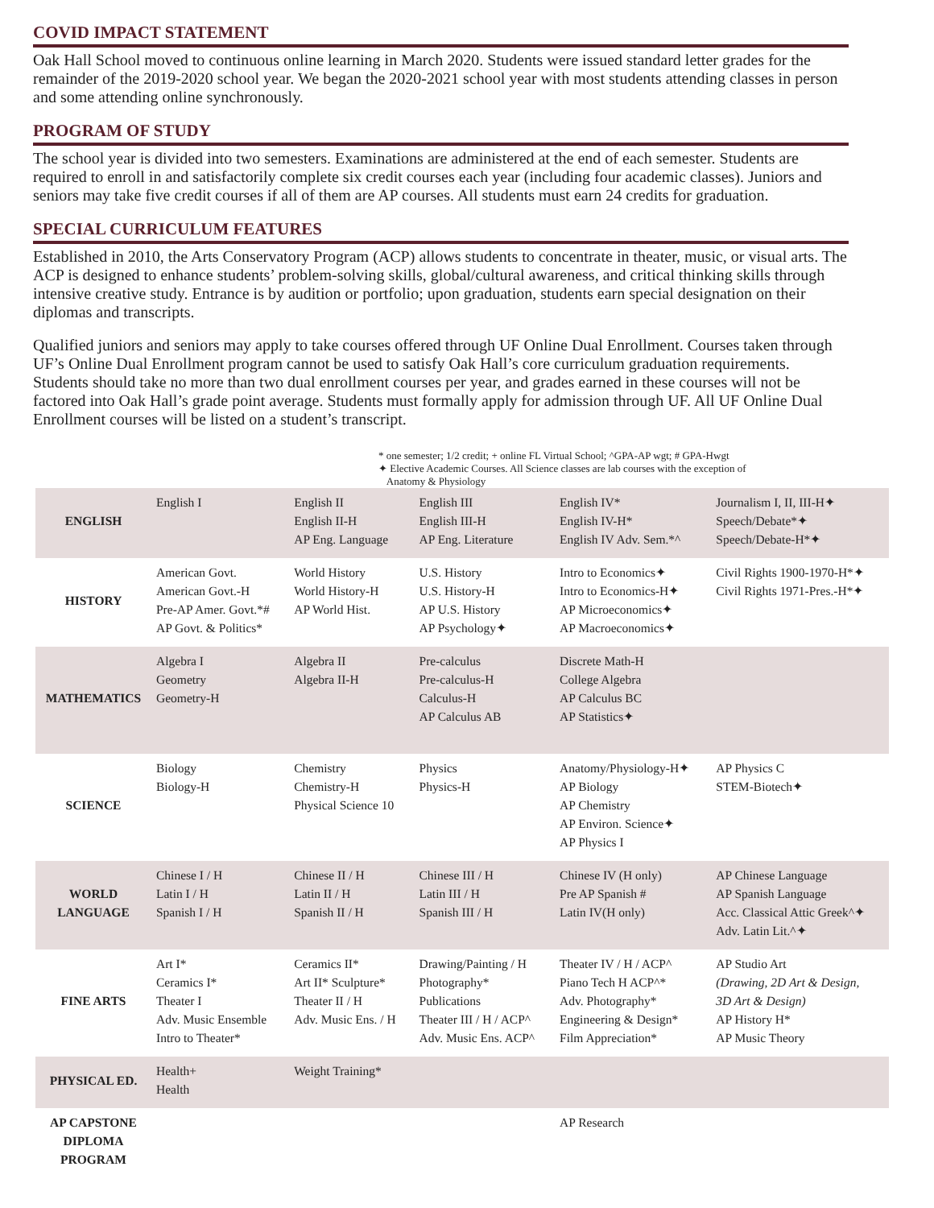COVID IMPACT STATEMENT
Oak Hall School moved to continuous online learning in March 2020. Students were issued standard letter grades for the remainder of the 2019-2020 school year. We began the 2020-2021 school year with most students attending classes in person and some attending online synchronously.
PROGRAM OF STUDY
The school year is divided into two semesters. Examinations are administered at the end of each semester. Students are required to enroll in and satisfactorily complete six credit courses each year (including four academic classes). Juniors and seniors may take five credit courses if all of them are AP courses. All students must earn 24 credits for graduation.
SPECIAL CURRICULUM FEATURES
Established in 2010, the Arts Conservatory Program (ACP) allows students to concentrate in theater, music, or visual arts. The ACP is designed to enhance students’ problem-solving skills, global/cultural awareness, and critical thinking skills through intensive creative study. Entrance is by audition or portfolio; upon graduation, students earn special designation on their diplomas and transcripts.
Qualified juniors and seniors may apply to take courses offered through UF Online Dual Enrollment. Courses taken through UF’s Online Dual Enrollment program cannot be used to satisfy Oak Hall’s core curriculum graduation requirements. Students should take no more than two dual enrollment courses per year, and grades earned in these courses will not be factored into Oak Hall’s grade point average. Students must formally apply for admission through UF. All UF Online Dual Enrollment courses will be listed on a student’s transcript.
* one semester; 1/2 credit; + online FL Virtual School; ^GPA-AP wgt; # GPA-Hwgt
✦ Elective Academic Courses. All Science classes are lab courses with the exception of
Anatomy & Physiology
| ENGLISH | English I | English II English II-H AP Eng. Language | English III English III-H AP Eng. Literature | English IV* English IV-H* English IV Adv. Sem.*^ | Journalism I, II, III-H✦ Speech/Debate*✦ Speech/Debate-H*✦ |
| HISTORY | American Govt. American Govt.-H Pre-AP Amer. Govt.*# AP Govt. & Politics* | World History World History-H AP World Hist. | U.S. History U.S. History-H AP U.S. History AP Psychology✦ | Intro to Economics✦ Intro to Economics-H✦ AP Microeconomics✦ AP Macroeconomics✦ | Civil Rights 1900-1970-H*✦ Civil Rights 1971-Pres.-H*✦ |
| MATHEMATICS | Algebra I Geometry Geometry-H | Algebra II Algebra II-H | Pre-calculus Pre-calculus-H Calculus-H AP Calculus AB | Discrete Math-H College Algebra AP Calculus BC AP Statistics✦ | |
| SCIENCE | Biology Biology-H | Chemistry Chemistry-H Physical Science 10 | Physics Physics-H | Anatomy/Physiology-H✦ AP Biology AP Chemistry AP Environ. Science✦ AP Physics I | AP Physics C STEM-Biotech✦ |
| WORLD LANGUAGE | Chinese I / H Latin I / H Spanish I / H | Chinese II / H Latin II / H Spanish II / H | Chinese III / H Latin III / H Spanish III / H | Chinese IV (H only) Pre AP Spanish # Latin IV(H only) | AP Chinese Language AP Spanish Language Acc. Classical Attic Greek^✦ Adv. Latin Lit.^✦ |
| FINE ARTS | Art I* Ceramics I* Theater I Adv. Music Ensemble Intro to Theater* | Ceramics II* Art II* Sculpture* Theater II / H Adv. Music Ens. / H | Drawing/Painting / H Photography* Publications Theater III / H / ACP^ Adv. Music Ens. ACP^ | Theater IV / H / ACP^ Piano Tech H ACP^* Adv. Photography* Engineering & Design* Film Appreciation* | AP Studio Art (Drawing, 2D Art & Design, 3D Art & Design) AP History H* AP Music Theory |
| PHYSICAL ED. | Health+ Health | Weight Training* | | | |
| AP CAPSTONE DIPLOMA PROGRAM | | | | AP Research | |